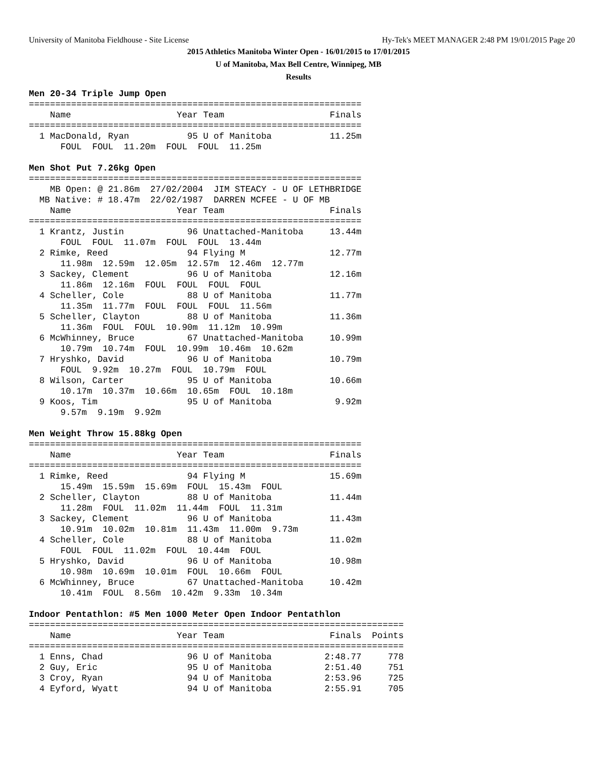University of Manitoba Fieldhouse - Site License
Hy-Tek's MEET MANAGER 2:48 PM 19/01/2015 Page 20
2015 Athletics Manitoba Winter Open - 16/01/2015 to 17/01/2015
U of Manitoba, Max Bell Centre, Winnipeg, MB
Results
Men 20-34 Triple Jump Open
===============================================================
    Name                    Year Team                    Finals
===============================================================
  1 MacDonald, Ryan           95 U of Manitoba           11.25m
      FOUL  FOUL  11.20m  FOUL  FOUL  11.25m

Men Shot Put 7.26kg Open
===============================================================
    MB Open: @ 21.86m  27/02/2004  JIM STEACY - U OF LETHBRIDGE
  MB Native: # 18.47m  22/02/1987  DARREN MCFEE - U OF MB
    Name                    Year Team                    Finals
===============================================================
  1 Krantz, Justin            96 Unattached-Manitoba     13.44m
      FOUL  FOUL  11.07m  FOUL  FOUL  13.44m
  2 Rimke, Reed               94 Flying M                12.77m
      11.98m  12.59m  12.05m  12.57m  12.46m  12.77m
  3 Sackey, Clement           96 U of Manitoba           12.16m
      11.86m  12.16m  FOUL  FOUL  FOUL  FOUL
  4 Scheller, Cole            88 U of Manitoba           11.77m
      11.35m  11.77m  FOUL  FOUL  FOUL  11.56m
  5 Scheller, Clayton         88 U of Manitoba           11.36m
      11.36m  FOUL  FOUL  10.90m  11.12m  10.99m
  6 McWhinney, Bruce          67 Unattached-Manitoba     10.99m
      10.79m  10.74m  FOUL  10.99m  10.46m  10.62m
  7 Hryshko, David            96 U of Manitoba           10.79m
      FOUL  9.92m  10.27m  FOUL  10.79m  FOUL
  8 Wilson, Carter            95 U of Manitoba           10.66m
      10.17m  10.37m  10.66m  10.65m  FOUL  10.18m
  9 Koos, Tim                 95 U of Manitoba            9.92m
      9.57m  9.19m  9.92m

Men Weight Throw 15.88kg Open
===============================================================
    Name                    Year Team                    Finals
===============================================================
  1 Rimke, Reed               94 Flying M                15.69m
      15.49m  15.59m  15.69m  FOUL  15.43m  FOUL
  2 Scheller, Clayton         88 U of Manitoba           11.44m
      11.28m  FOUL  11.02m  11.44m  FOUL  11.31m
  3 Sackey, Clement           96 U of Manitoba           11.43m
      10.91m  10.02m  10.81m  11.43m  11.00m  9.73m
  4 Scheller, Cole            88 U of Manitoba           11.02m
      FOUL  FOUL  11.02m  FOUL  10.44m  FOUL
  5 Hryshko, David            96 U of Manitoba           10.98m
      10.98m  10.69m  10.01m  FOUL  10.66m  FOUL
  6 McWhinney, Bruce          67 Unattached-Manitoba     10.42m
      10.41m  FOUL  8.56m  10.42m  9.33m  10.34m

Indoor Pentathlon: #5 Men 1000 Meter Open Indoor Pentathlon
=======================================================================
    Name                    Year Team                    Finals  Points
=======================================================================
  1 Enns, Chad                96 U of Manitoba          2:48.77     778
  2 Guy, Eric                 95 U of Manitoba          2:51.40     751
  3 Croy, Ryan                94 U of Manitoba          2:53.96     725
  4 Eyford, Wyatt             94 U of Manitoba          2:55.91     705